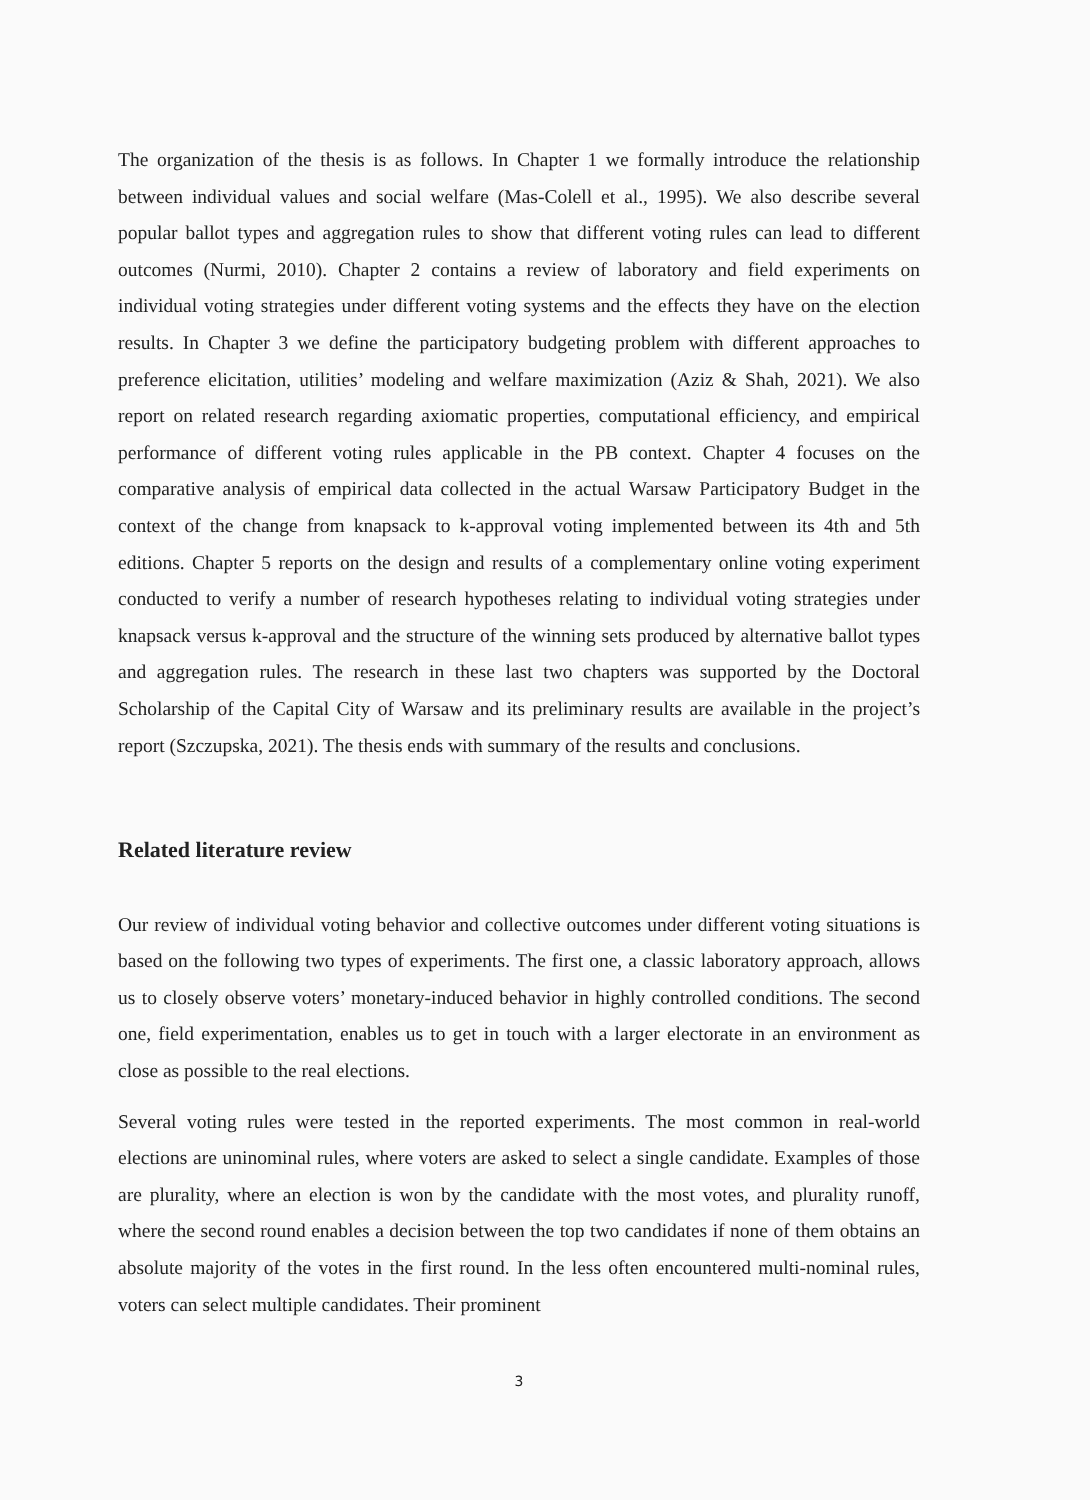The organization of the thesis is as follows. In Chapter 1 we formally introduce the relationship between individual values and social welfare (Mas-Colell et al., 1995). We also describe several popular ballot types and aggregation rules to show that different voting rules can lead to different outcomes (Nurmi, 2010). Chapter 2 contains a review of laboratory and field experiments on individual voting strategies under different voting systems and the effects they have on the election results. In Chapter 3 we define the participatory budgeting problem with different approaches to preference elicitation, utilities’ modeling and welfare maximization (Aziz & Shah, 2021). We also report on related research regarding axiomatic properties, computational efficiency, and empirical performance of different voting rules applicable in the PB context. Chapter 4 focuses on the comparative analysis of empirical data collected in the actual Warsaw Participatory Budget in the context of the change from knapsack to k-approval voting implemented between its 4th and 5th editions. Chapter 5 reports on the design and results of a complementary online voting experiment conducted to verify a number of research hypotheses relating to individual voting strategies under knapsack versus k-approval and the structure of the winning sets produced by alternative ballot types and aggregation rules. The research in these last two chapters was supported by the Doctoral Scholarship of the Capital City of Warsaw and its preliminary results are available in the project’s report (Szczupska, 2021). The thesis ends with summary of the results and conclusions.
Related literature review
Our review of individual voting behavior and collective outcomes under different voting situations is based on the following two types of experiments. The first one, a classic laboratory approach, allows us to closely observe voters’ monetary-induced behavior in highly controlled conditions. The second one, field experimentation, enables us to get in touch with a larger electorate in an environment as close as possible to the real elections.
Several voting rules were tested in the reported experiments. The most common in real-world elections are uninominal rules, where voters are asked to select a single candidate. Examples of those are plurality, where an election is won by the candidate with the most votes, and plurality runoff, where the second round enables a decision between the top two candidates if none of them obtains an absolute majority of the votes in the first round. In the less often encountered multi-nominal rules, voters can select multiple candidates. Their prominent
3